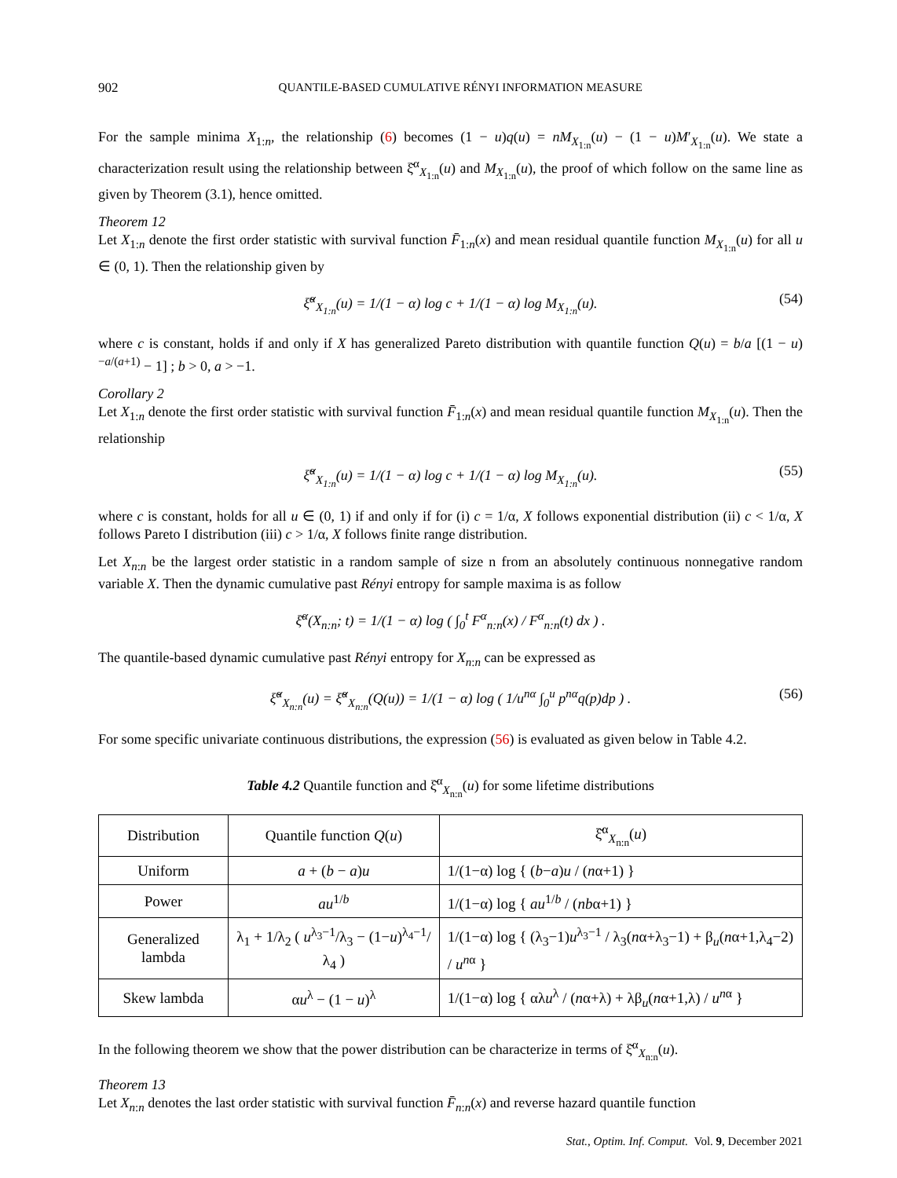902 QUANTILE-BASED CUMULATIVE RÉNYI INFORMATION MEASURE
For the sample minima X<sub>1:n</sub>, the relationship (6) becomes (1 − u)q(u) = nM<sub>X<sub>1:n</sub></sub>(u) − (1 − u)M′<sub>X<sub>1:n</sub></sub>(u). We state a characterization result using the relationship between ξ̆<sup>α</sup><sub>X<sub>1:n</sub></sub>(u) and M<sub>X<sub>1:n</sub></sub>(u), the proof of which follow on the same line as given by Theorem (3.1), hence omitted.
Theorem 12
Let X<sub>1:n</sub> denote the first order statistic with survival function F̄<sub>1:n</sub>(x) and mean residual quantile function M<sub>X<sub>1:n</sub></sub>(u) for all u ∈ (0, 1). Then the relationship given by
ξ̆<sup>α</sup><sub>X<sub>1:n</sub></sub>(u) = 1/(1 − α) log c + 1/(1 − α) log M<sub>X<sub>1:n</sub></sub>(u). (54)
where c is constant, holds if and only if X has generalized Pareto distribution with quantile function Q(u) = b/a [(1 − u)<sup>−a/(a+1)</sup> − 1] ; b > 0, a > −1.
Corollary 2
Let X<sub>1:n</sub> denote the first order statistic with survival function F̄<sub>1:n</sub>(x) and mean residual quantile function M<sub>X<sub>1:n</sub></sub>(u). Then the relationship
ξ̆<sup>α</sup><sub>X<sub>1:n</sub></sub>(u) = 1/(1 − α) log c + 1/(1 − α) log M<sub>X<sub>1:n</sub></sub>(u). (55)
where c is constant, holds for all u ∈ (0, 1) if and only if for (i) c = 1/α, X follows exponential distribution (ii) c < 1/α, X follows Pareto I distribution (iii) c > 1/α, X follows finite range distribution.
Let X<sub>n:n</sub> be the largest order statistic in a random sample of size n from an absolutely continuous nonnegative random variable X. Then the dynamic cumulative past Rényi entropy for sample maxima is as follow
ξ̄<sup>α</sup>(X<sub>n:n</sub>; t) = 1/(1 − α) log ( ∫<sub>0</sub><sup>t</sup> F<sup>α</sup><sub>n:n</sub>(x) / F<sup>α</sup><sub>n:n</sub>(t) dx ) .
The quantile-based dynamic cumulative past Rényi entropy for X<sub>n:n</sub> can be expressed as
ξ̆<sup>α</sup><sub>X<sub>n:n</sub></sub>(u) = ξ̆<sup>α</sup><sub>X<sub>n:n</sub></sub>(Q(u)) = 1/(1 − α) log ( 1/u<sup>nα</sup> ∫<sub>0</sub><sup>u</sup> p<sup>nα</sup>q(p)dp ) . (56)
For some specific univariate continuous distributions, the expression (56) is evaluated as given below in Table 4.2.
Table 4.2 Quantile function and ξ̆<sup>α</sup><sub>X<sub>n:n</sub></sub>(u) for some lifetime distributions
| Distribution | Quantile function Q ( u ) | ξ̆<sup>α</sup><sub>X<sub>n:n</sub></sub>( u ) |
| --- | --- | --- |
| Uniform | a + ( b − a ) u | 1/(1−α) log { ( b − a ) u / ( n α+1) } |
| Power | au<sup>1/b</sup> | 1/(1−α) log { au<sup>1/b</sup> / ( nb α+1) } |
| Generalized lambda | λ<sub>1</sub> + 1/λ<sub>2</sub> ( u<sup>λ<sub>3</sub>−1</sup>/λ<sub>3</sub> − (1− u )<sup>λ<sub>4</sub>−1</sup>/λ<sub>4</sub> ) | 1/(1−α) log { (λ<sub>3</sub>−1) u<sup>λ<sub>3</sub>−1</sup> / λ<sub>3</sub>( n α+λ<sub>3</sub>−1) + β<sub>u</sub>( n α+1,λ<sub>4</sub>−2) / u<sup>nα</sup> } |
| Skew lambda | α u<sup>λ</sup> − (1 − u )<sup>λ</sup> | 1/(1−α) log { αλ u<sup>λ</sup> / ( n α+λ) + λβ<sub>u</sub>( n α+1,λ) / u<sup>nα</sup> } |
In the following theorem we show that the power distribution can be characterize in terms of ξ̆<sup>α</sup><sub>X<sub>n:n</sub></sub>(u).
Theorem 13
Let X<sub>n:n</sub> denotes the last order statistic with survival function F̄<sub>n:n</sub>(x) and reverse hazard quantile function
Stat., Optim. Inf. Comput. Vol. 9, December 2021